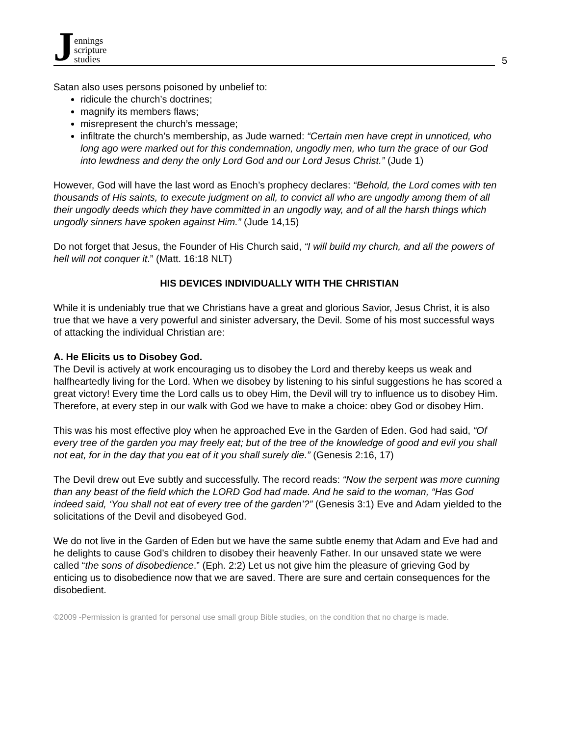Jennings
scripture
studies
5
Satan also uses persons poisoned by unbelief to:
ridicule the church’s doctrines;
magnify its members flaws;
misrepresent the church’s message;
infiltrate the church’s membership, as Jude warned: “Certain men have crept in unnoticed, who long ago were marked out for this condemnation, ungodly men, who turn the grace of our God into lewdness and deny the only Lord God and our Lord Jesus Christ.” (Jude 1)
However, God will have the last word as Enoch’s prophecy declares: “Behold, the Lord comes with ten thousands of His saints, to execute judgment on all, to convict all who are ungodly among them of all their ungodly deeds which they have committed in an ungodly way, and of all the harsh things which ungodly sinners have spoken against Him.” (Jude 14,15)
Do not forget that Jesus, the Founder of His Church said, “I will build my church, and all the powers of hell will not conquer it.” (Matt. 16:18 NLT)
HIS DEVICES INDIVIDUALLY WITH THE CHRISTIAN
While it is undeniably true that we Christians have a great and glorious Savior, Jesus Christ, it is also true that we have a very powerful and sinister adversary, the Devil. Some of his most successful ways of attacking the individual Christian are:
A. He Elicits us to Disobey God.
The Devil is actively at work encouraging us to disobey the Lord and thereby keeps us weak and halfheartedly living for the Lord. When we disobey by listening to his sinful suggestions he has scored a great victory! Every time the Lord calls us to obey Him, the Devil will try to influence us to disobey Him. Therefore, at every step in our walk with God we have to make a choice: obey God or disobey Him.
This was his most effective ploy when he approached Eve in the Garden of Eden. God had said, “Of every tree of the garden you may freely eat; but of the tree of the knowledge of good and evil you shall not eat, for in the day that you eat of it you shall surely die.” (Genesis 2:16, 17)
The Devil drew out Eve subtly and successfully. The record reads: “Now the serpent was more cunning than any beast of the field which the LORD God had made. And he said to the woman, “Has God indeed said, ‘You shall not eat of every tree of the garden’?” (Genesis 3:1) Eve and Adam yielded to the solicitations of the Devil and disobeyed God.
We do not live in the Garden of Eden but we have the same subtle enemy that Adam and Eve had and he delights to cause God’s children to disobey their heavenly Father. In our unsaved state we were called “the sons of disobedience.” (Eph. 2:2) Let us not give him the pleasure of grieving God by enticing us to disobedience now that we are saved. There are sure and certain consequences for the disobedient.
©2009 -Permission is granted for personal use small group Bible studies, on the condition that no charge is made.